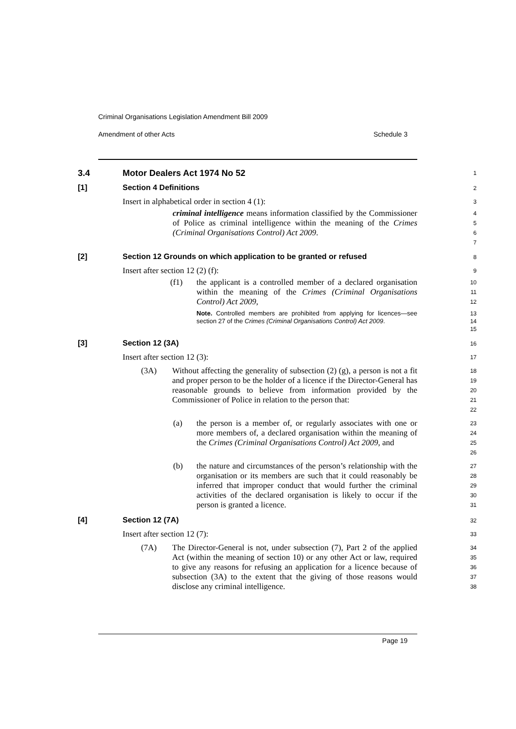Criminal Organisations Legislation Amendment Bill 2009
Amendment of other Acts Schedule 3
3.4 Motor Dealers Act 1974 No 52
1
[1] Section 4 Definitions
2
Insert in alphabetical order in section 4 (1):
3
criminal intelligence means information classified by the Commissioner of Police as criminal intelligence within the meaning of the Crimes (Criminal Organisations Control) Act 2009.
4
5
6
7
[2] Section 12 Grounds on which application to be granted or refused
8
Insert after section 12 (2) (f):
9
(f1) the applicant is a controlled member of a declared organisation within the meaning of the Crimes (Criminal Organisations Control) Act 2009,
10
11
12
Note. Controlled members are prohibited from applying for licences—see section 27 of the Crimes (Criminal Organisations Control) Act 2009.
13
14
15
[3] Section 12 (3A)
16
Insert after section 12 (3):
17
(3A) Without affecting the generality of subsection (2) (g), a person is not a fit and proper person to be the holder of a licence if the Director-General has reasonable grounds to believe from information provided by the Commissioner of Police in relation to the person that:
18
19
20
21
22
(a) the person is a member of, or regularly associates with one or more members of, a declared organisation within the meaning of the Crimes (Criminal Organisations Control) Act 2009, and
23
24
25
26
(b) the nature and circumstances of the person’s relationship with the organisation or its members are such that it could reasonably be inferred that improper conduct that would further the criminal activities of the declared organisation is likely to occur if the person is granted a licence.
27
28
29
30
31
[4] Section 12 (7A)
32
Insert after section 12 (7):
33
(7A) The Director-General is not, under subsection (7), Part 2 of the applied Act (within the meaning of section 10) or any other Act or law, required to give any reasons for refusing an application for a licence because of subsection (3A) to the extent that the giving of those reasons would disclose any criminal intelligence.
34
35
36
37
38
Page 19